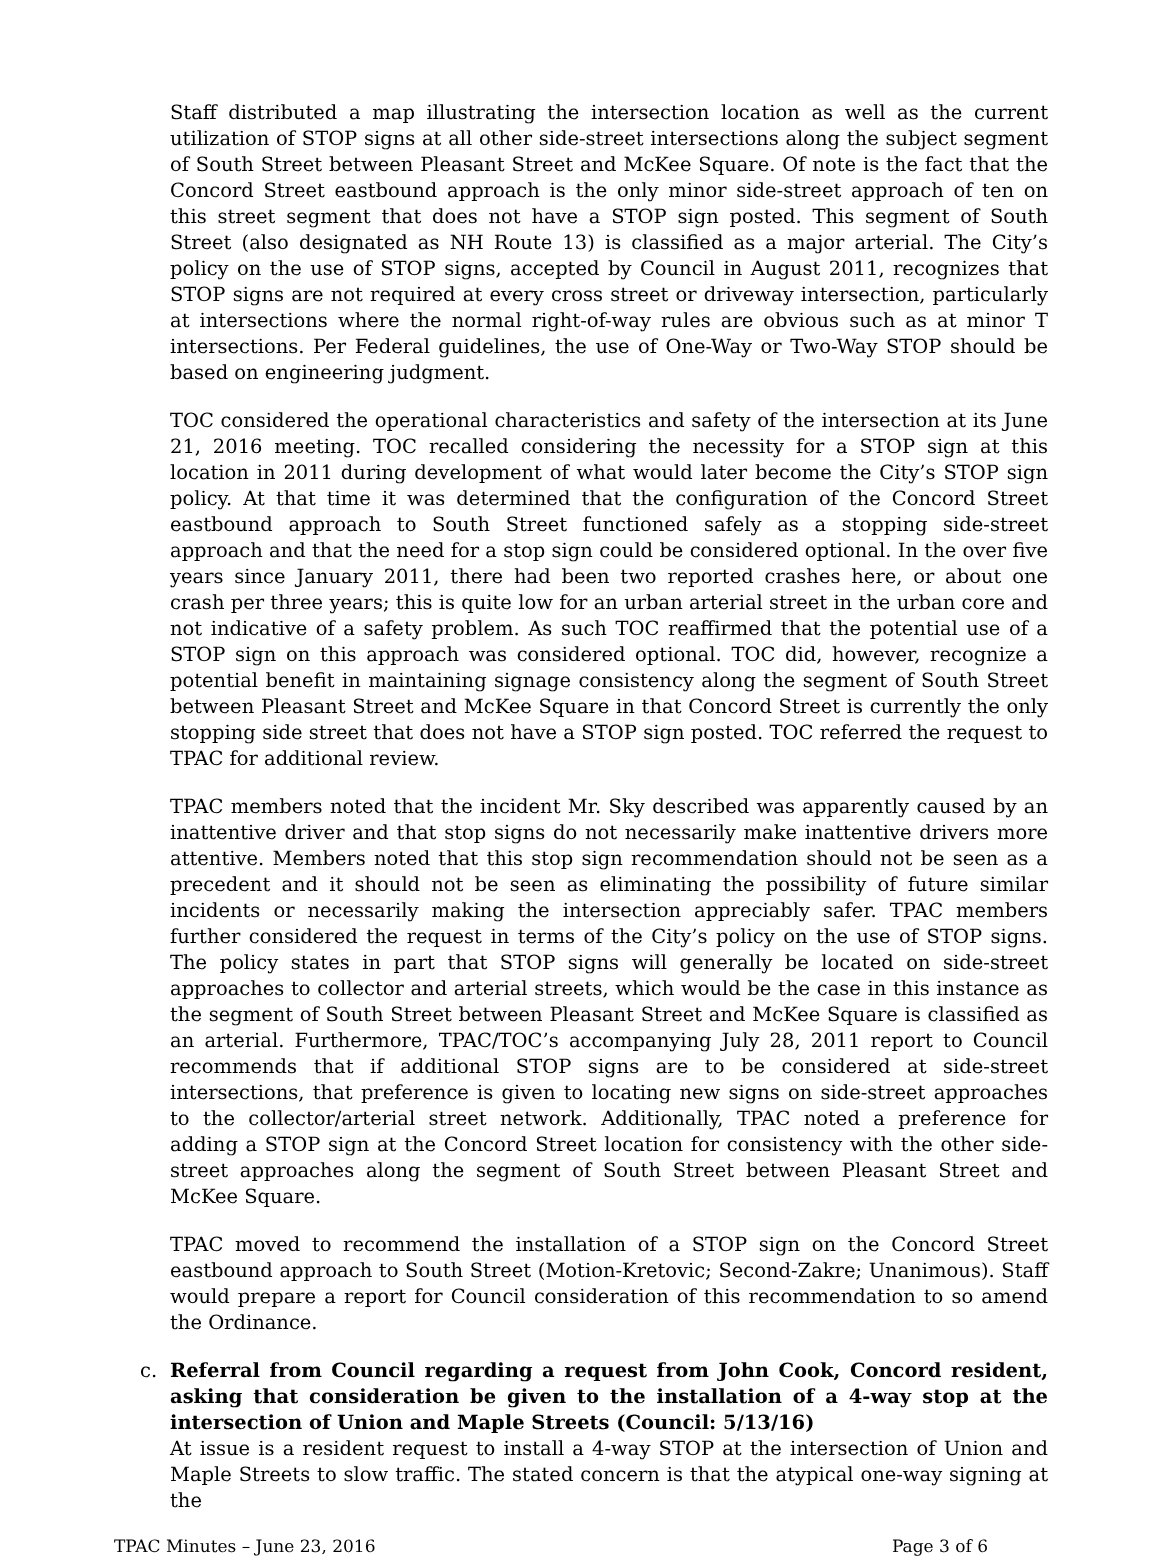Staff distributed a map illustrating the intersection location as well as the current utilization of STOP signs at all other side-street intersections along the subject segment of South Street between Pleasant Street and McKee Square. Of note is the fact that the Concord Street eastbound approach is the only minor side-street approach of ten on this street segment that does not have a STOP sign posted. This segment of South Street (also designated as NH Route 13) is classified as a major arterial. The City’s policy on the use of STOP signs, accepted by Council in August 2011, recognizes that STOP signs are not required at every cross street or driveway intersection, particularly at intersections where the normal right-of-way rules are obvious such as at minor T intersections. Per Federal guidelines, the use of One-Way or Two-Way STOP should be based on engineering judgment.
TOC considered the operational characteristics and safety of the intersection at its June 21, 2016 meeting. TOC recalled considering the necessity for a STOP sign at this location in 2011 during development of what would later become the City’s STOP sign policy. At that time it was determined that the configuration of the Concord Street eastbound approach to South Street functioned safely as a stopping side-street approach and that the need for a stop sign could be considered optional. In the over five years since January 2011, there had been two reported crashes here, or about one crash per three years; this is quite low for an urban arterial street in the urban core and not indicative of a safety problem. As such TOC reaffirmed that the potential use of a STOP sign on this approach was considered optional. TOC did, however, recognize a potential benefit in maintaining signage consistency along the segment of South Street between Pleasant Street and McKee Square in that Concord Street is currently the only stopping side street that does not have a STOP sign posted. TOC referred the request to TPAC for additional review.
TPAC members noted that the incident Mr. Sky described was apparently caused by an inattentive driver and that stop signs do not necessarily make inattentive drivers more attentive. Members noted that this stop sign recommendation should not be seen as a precedent and it should not be seen as eliminating the possibility of future similar incidents or necessarily making the intersection appreciably safer. TPAC members further considered the request in terms of the City’s policy on the use of STOP signs. The policy states in part that STOP signs will generally be located on side-street approaches to collector and arterial streets, which would be the case in this instance as the segment of South Street between Pleasant Street and McKee Square is classified as an arterial. Furthermore, TPAC/TOC’s accompanying July 28, 2011 report to Council recommends that if additional STOP signs are to be considered at side-street intersections, that preference is given to locating new signs on side-street approaches to the collector/arterial street network. Additionally, TPAC noted a preference for adding a STOP sign at the Concord Street location for consistency with the other side-street approaches along the segment of South Street between Pleasant Street and McKee Square.
TPAC moved to recommend the installation of a STOP sign on the Concord Street eastbound approach to South Street (Motion-Kretovic; Second-Zakre; Unanimous). Staff would prepare a report for Council consideration of this recommendation to so amend the Ordinance.
c.
Referral from Council regarding a request from John Cook, Concord resident, asking that consideration be given to the installation of a 4-way stop at the intersection of Union and Maple Streets (Council: 5/13/16)
At issue is a resident request to install a 4-way STOP at the intersection of Union and Maple Streets to slow traffic. The stated concern is that the atypical one-way signing at the
TPAC Minutes – June 23, 2016 Page 3 of 6